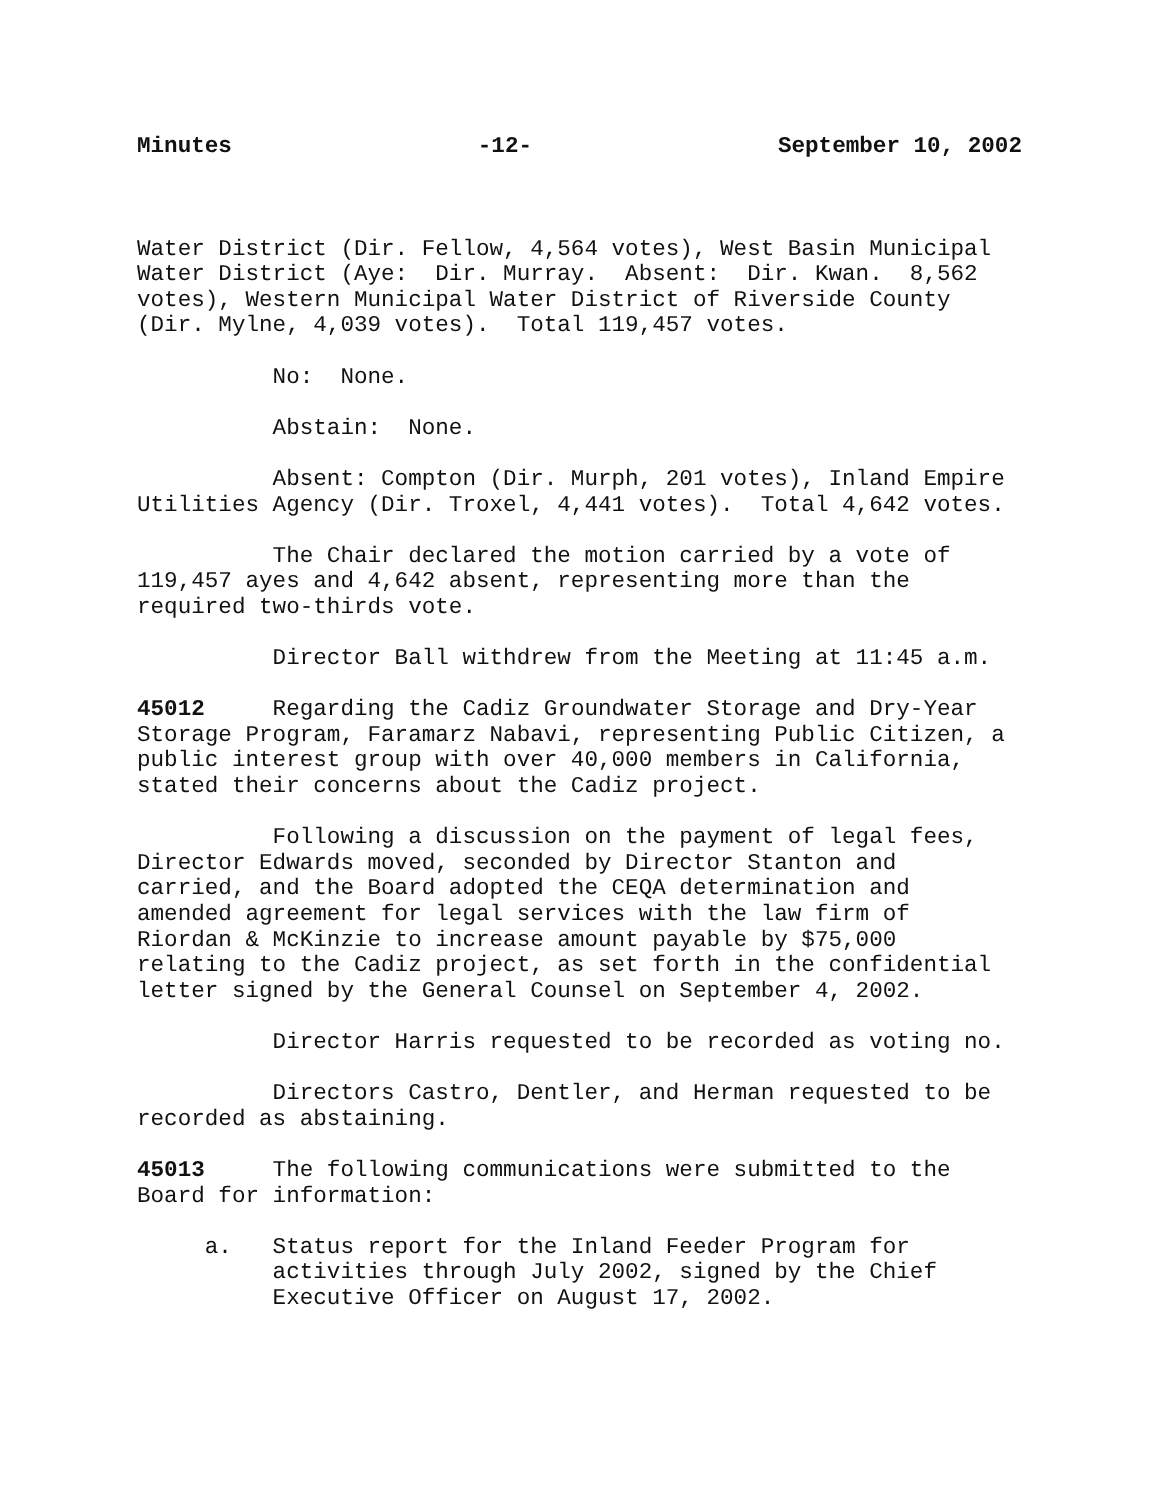Minutes -12- September 10, 2002
Water District (Dir. Fellow, 4,564 votes), West Basin Municipal Water District (Aye: Dir. Murray. Absent: Dir. Kwan. 8,562 votes), Western Municipal Water District of Riverside County (Dir. Mylne, 4,039 votes). Total 119,457 votes.
No: None.
Abstain: None.
Absent: Compton (Dir. Murph, 201 votes), Inland Empire Utilities Agency (Dir. Troxel, 4,441 votes). Total 4,642 votes.
The Chair declared the motion carried by a vote of 119,457 ayes and 4,642 absent, representing more than the required two-thirds vote.
Director Ball withdrew from the Meeting at 11:45 a.m.
45012 Regarding the Cadiz Groundwater Storage and Dry-Year Storage Program, Faramarz Nabavi, representing Public Citizen, a public interest group with over 40,000 members in California, stated their concerns about the Cadiz project.
Following a discussion on the payment of legal fees, Director Edwards moved, seconded by Director Stanton and carried, and the Board adopted the CEQA determination and amended agreement for legal services with the law firm of Riordan & McKinzie to increase amount payable by $75,000 relating to the Cadiz project, as set forth in the confidential letter signed by the General Counsel on September 4, 2002.
Director Harris requested to be recorded as voting no.
Directors Castro, Dentler, and Herman requested to be recorded as abstaining.
45013 The following communications were submitted to the Board for information:
a. Status report for the Inland Feeder Program for activities through July 2002, signed by the Chief Executive Officer on August 17, 2002.